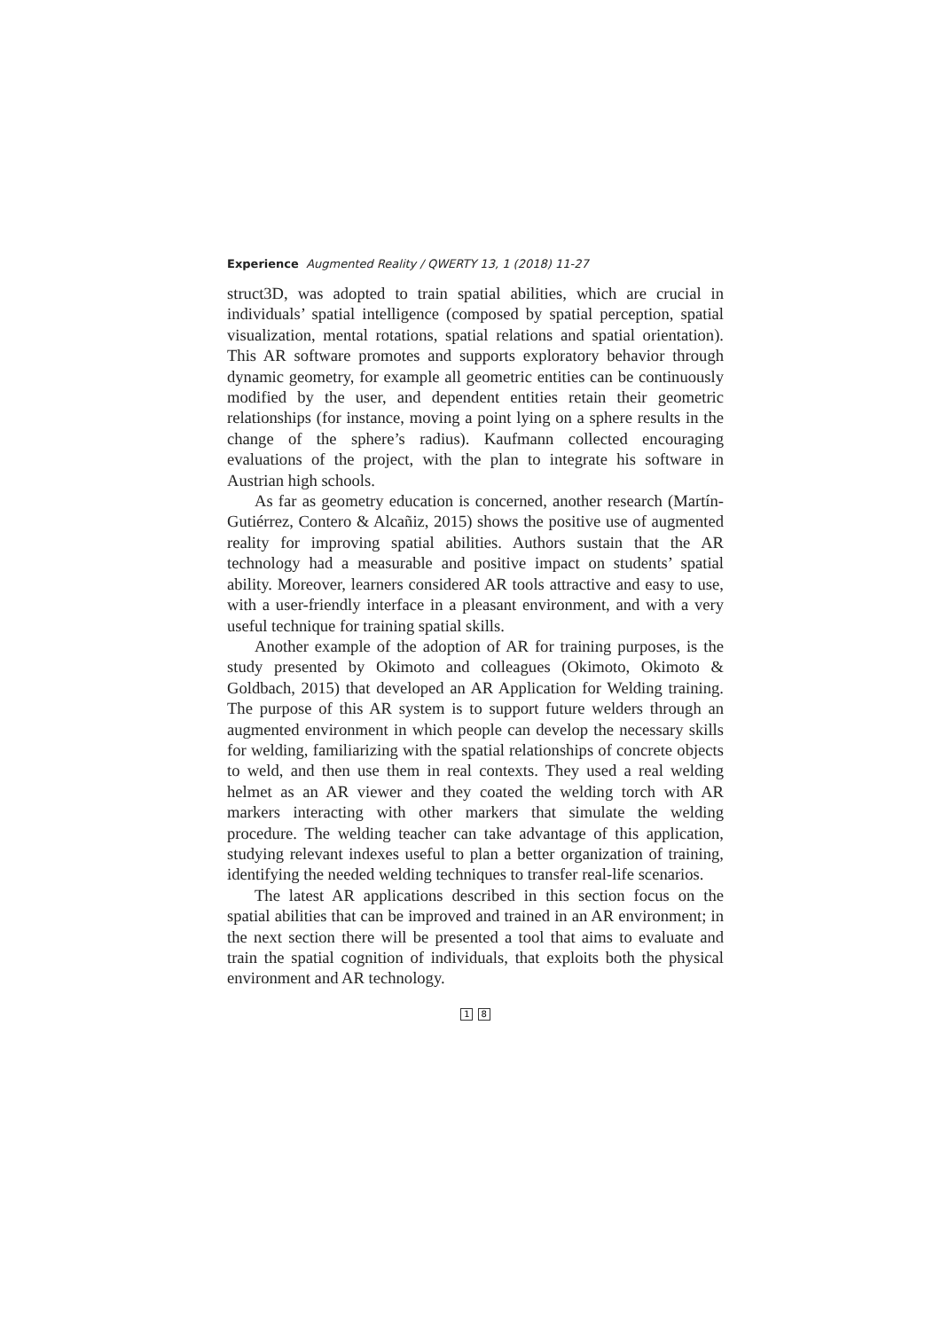Experience Augmented Reality / QWERTY 13, 1 (2018) 11-27
struct3D, was adopted to train spatial abilities, which are crucial in individuals’ spatial intelligence (composed by spatial perception, spatial visualization, mental rotations, spatial relations and spatial orientation). This AR software promotes and supports exploratory behavior through dynamic geometry, for example all geometric entities can be continuously modified by the user, and dependent entities retain their geometric relationships (for instance, moving a point lying on a sphere results in the change of the sphere’s radius). Kaufmann collected encouraging evaluations of the project, with the plan to integrate his software in Austrian high schools.
As far as geometry education is concerned, another research (Martín-Gutiérrez, Contero & Alcañiz, 2015) shows the positive use of augmented reality for improving spatial abilities. Authors sustain that the AR technology had a measurable and positive impact on students’ spatial ability. Moreover, learners considered AR tools attractive and easy to use, with a user-friendly interface in a pleasant environment, and with a very useful technique for training spatial skills.
Another example of the adoption of AR for training purposes, is the study presented by Okimoto and colleagues (Okimoto, Okimoto & Goldbach, 2015) that developed an AR Application for Welding training. The purpose of this AR system is to support future welders through an augmented environment in which people can develop the necessary skills for welding, familiarizing with the spatial relationships of concrete objects to weld, and then use them in real contexts. They used a real welding helmet as an AR viewer and they coated the welding torch with AR markers interacting with other markers that simulate the welding procedure. The welding teacher can take advantage of this application, studying relevant indexes useful to plan a better organization of training, identifying the needed welding techniques to transfer real-life scenarios.
The latest AR applications described in this section focus on the spatial abilities that can be improved and trained in an AR environment; in the next section there will be presented a tool that aims to evaluate and train the spatial cognition of individuals, that exploits both the physical environment and AR technology.
1 8